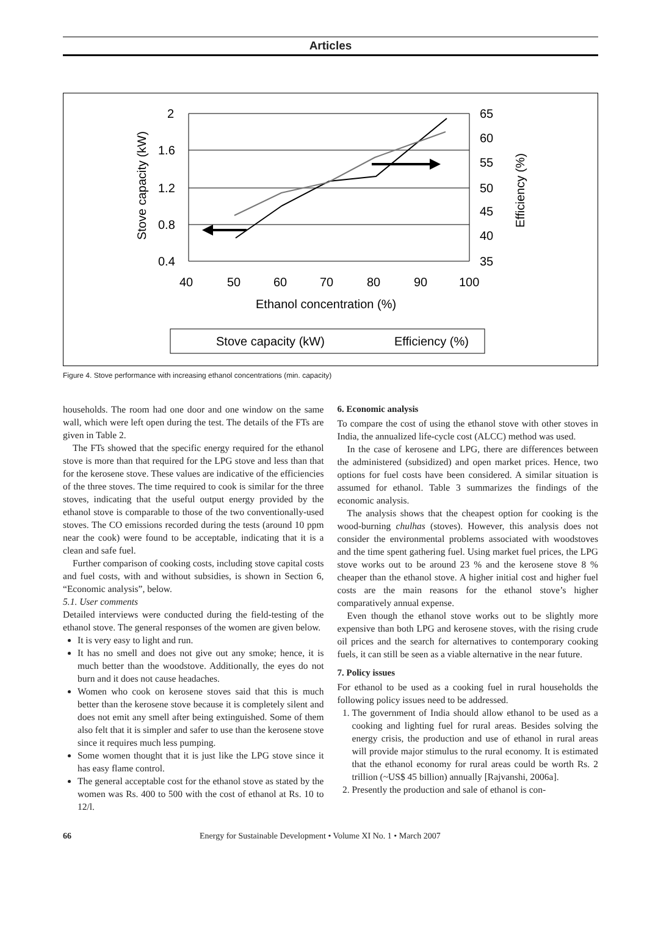Articles
2
1.6
1.2
0.8
0.4
65
60
55
50
45
40
35
40
50
60
70
80
90
100
Ethanol concentration (%)
Stove capacity (kW)
Efficiency (%)
Stove capacity (kW)
Efficiency (%)
Figure 4. Stove performance with increasing ethanol concentrations (min. capacity)
households. The room had one door and one window on the same wall, which were left open during the test. The details of the FTs are given in Table 2.
The FTs showed that the specific energy required for the ethanol stove is more than that required for the LPG stove and less than that for the kerosene stove. These values are indicative of the efficiencies of the three stoves. The time required to cook is similar for the three stoves, indicating that the useful output energy provided by the ethanol stove is comparable to those of the two conventionally-used stoves. The CO emissions recorded during the tests (around 10 ppm near the cook) were found to be acceptable, indicating that it is a clean and safe fuel.
Further comparison of cooking costs, including stove capital costs and fuel costs, with and without subsidies, is shown in Section 6, “Economic analysis”, below.
5.1. User comments
Detailed interviews were conducted during the field-testing of the ethanol stove. The general responses of the women are given below.
It is very easy to light and run.
It has no smell and does not give out any smoke; hence, it is much better than the woodstove. Additionally, the eyes do not burn and it does not cause headaches.
Women who cook on kerosene stoves said that this is much better than the kerosene stove because it is completely silent and does not emit any smell after being extinguished. Some of them also felt that it is simpler and safer to use than the kerosene stove since it requires much less pumping.
Some women thought that it is just like the LPG stove since it has easy flame control.
The general acceptable cost for the ethanol stove as stated by the women was Rs. 400 to 500 with the cost of ethanol at Rs. 10 to 12/l.
6. Economic analysis
To compare the cost of using the ethanol stove with other stoves in India, the annualized life-cycle cost (ALCC) method was used.
In the case of kerosene and LPG, there are differences between the administered (subsidized) and open market prices. Hence, two options for fuel costs have been considered. A similar situation is assumed for ethanol. Table 3 summarizes the findings of the economic analysis.
The analysis shows that the cheapest option for cooking is the wood-burning chulhas (stoves). However, this analysis does not consider the environmental problems associated with woodstoves and the time spent gathering fuel. Using market fuel prices, the LPG stove works out to be around 23 % and the kerosene stove 8 % cheaper than the ethanol stove. A higher initial cost and higher fuel costs are the main reasons for the ethanol stove’s higher comparatively annual expense.
Even though the ethanol stove works out to be slightly more expensive than both LPG and kerosene stoves, with the rising crude oil prices and the search for alternatives to contemporary cooking fuels, it can still be seen as a viable alternative in the near future.
7. Policy issues
For ethanol to be used as a cooking fuel in rural households the following policy issues need to be addressed.
1. The government of India should allow ethanol to be used as a cooking and lighting fuel for rural areas. Besides solving the energy crisis, the production and use of ethanol in rural areas will provide major stimulus to the rural economy. It is estimated that the ethanol economy for rural areas could be worth Rs. 2 trillion (~US$ 45 billion) annually [Rajvanshi, 2006a].
2. Presently the production and sale of ethanol is con-
66 Energy for Sustainable Development • Volume XI No. 1 • March 2007